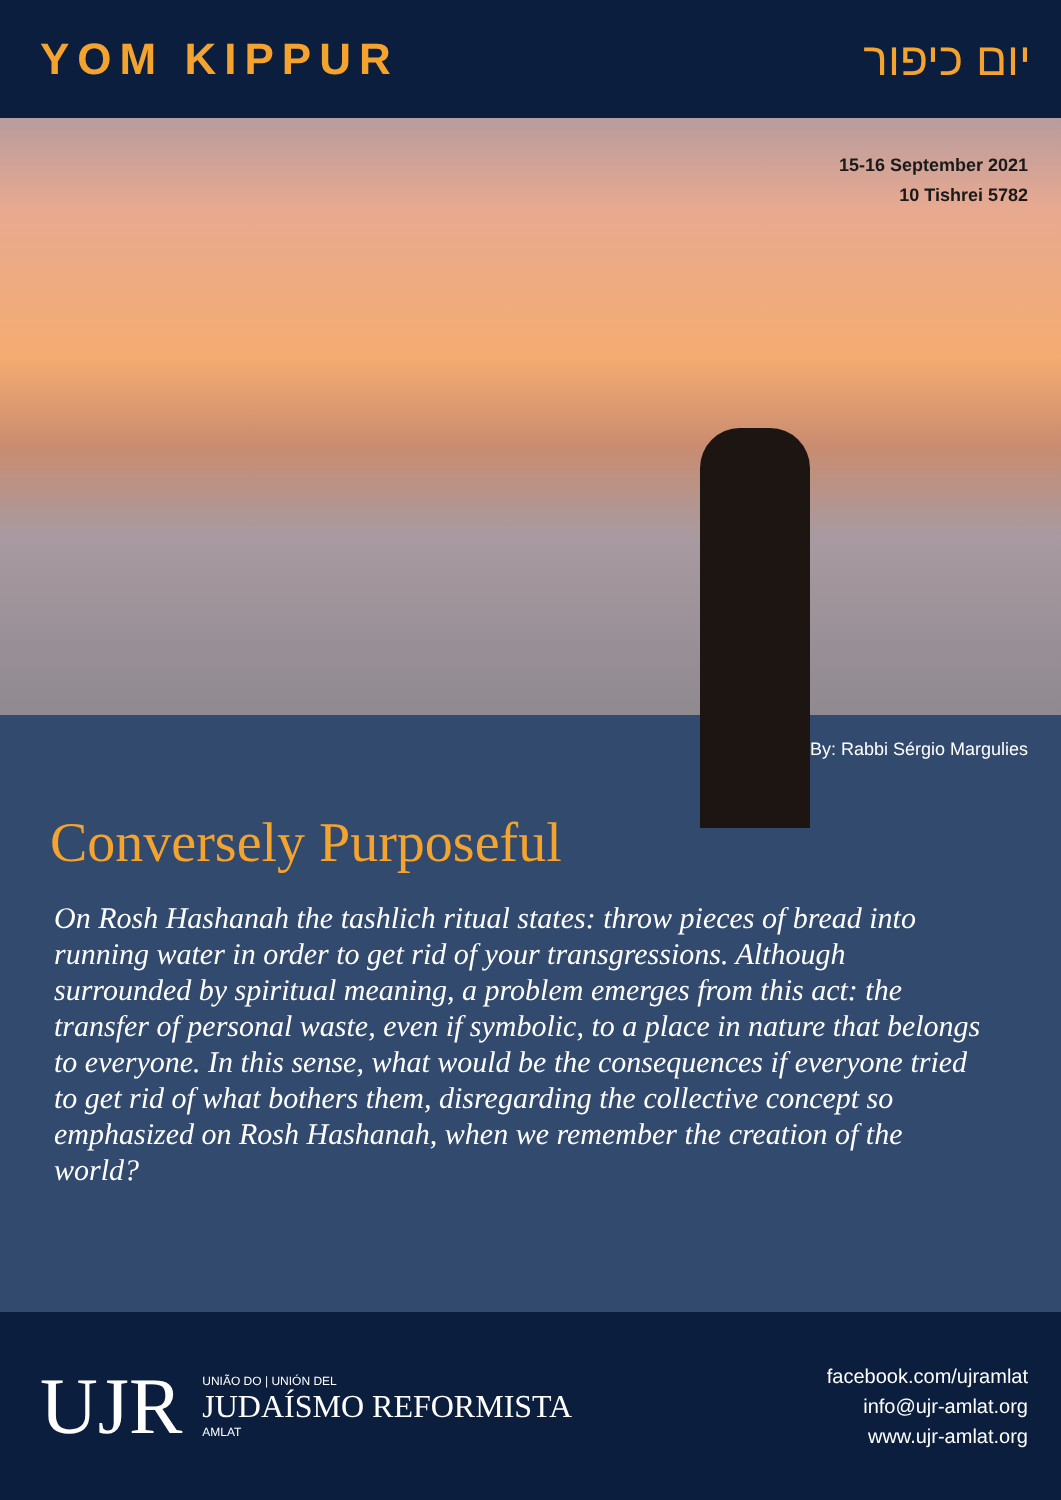YOM KIPPUR יום כיפור
15-16 September 2021
10 Tishrei 5782
By: Rabbi Sérgio Margulies
Conversely Purposeful
On Rosh Hashanah the tashlich ritual states: throw pieces of bread into running water in order to get rid of your transgressions. Although surrounded by spiritual meaning, a problem emerges from this act: the transfer of personal waste, even if symbolic, to a place in nature that belongs to everyone. In this sense, what would be the consequences if everyone tried to get rid of what bothers them, disregarding the collective concept so emphasized on Rosh Hashanah, when we remember the creation of the world?
UJR
UNIÃO DO | UNIÓN DEL
JUDAÍSMO REFORMISTA
AMLAT
facebook.com/ujramlat
info@ujr-amlat.org
www.ujr-amlat.org